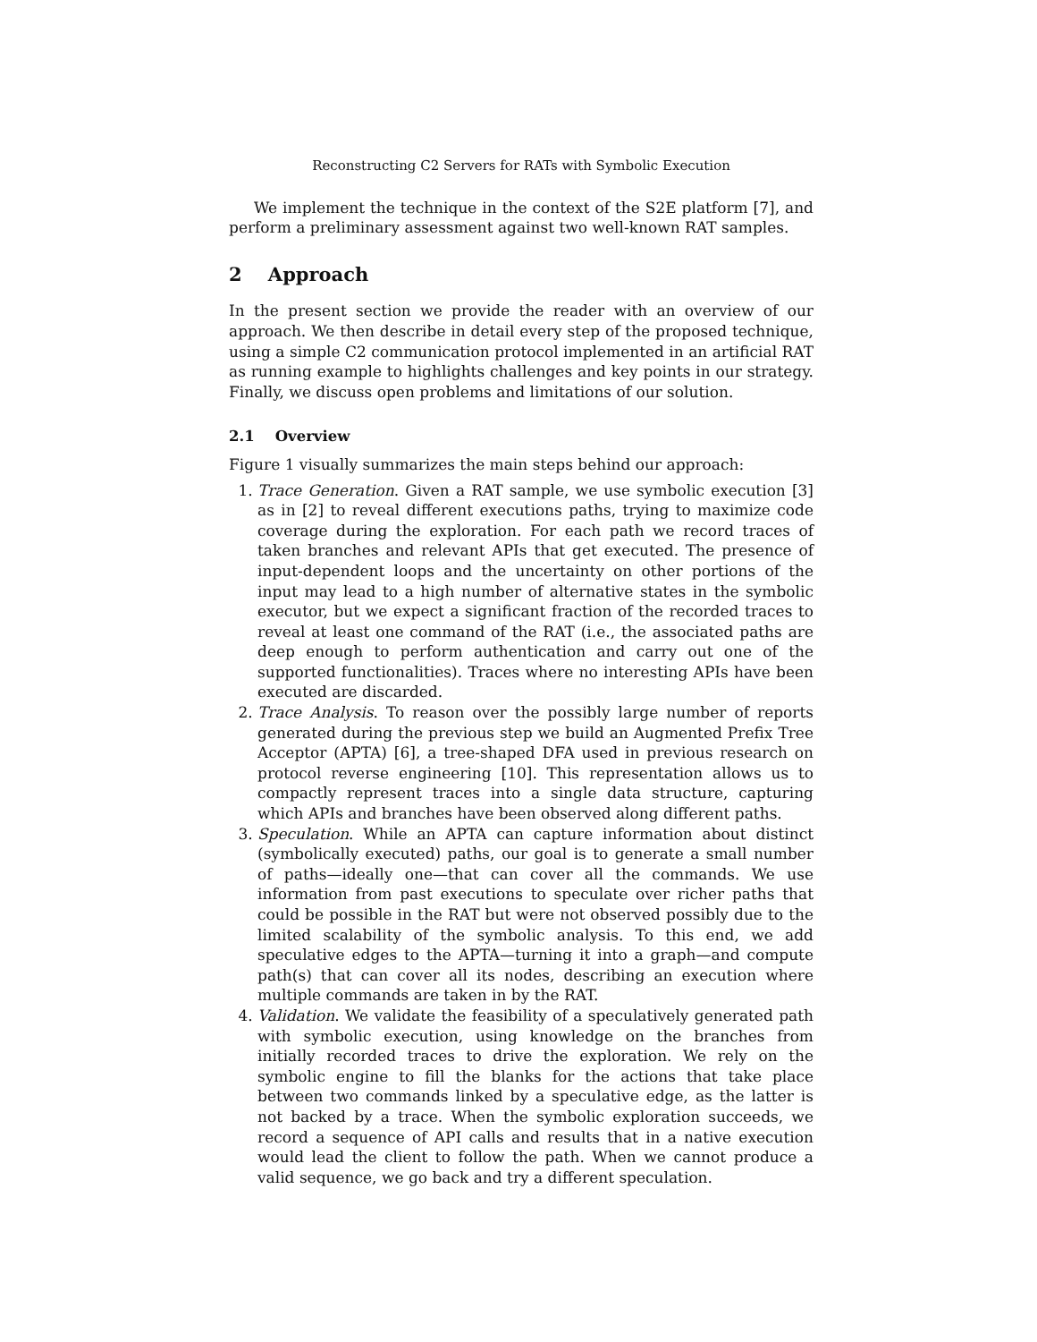Reconstructing C2 Servers for RATs with Symbolic Execution
We implement the technique in the context of the S2E platform [7], and perform a preliminary assessment against two well-known RAT samples.
2 Approach
In the present section we provide the reader with an overview of our approach. We then describe in detail every step of the proposed technique, using a simple C2 communication protocol implemented in an artificial RAT as running example to highlights challenges and key points in our strategy. Finally, we discuss open problems and limitations of our solution.
2.1 Overview
Figure 1 visually summarizes the main steps behind our approach:
1. Trace Generation. Given a RAT sample, we use symbolic execution [3] as in [2] to reveal different executions paths, trying to maximize code coverage during the exploration. For each path we record traces of taken branches and relevant APIs that get executed. The presence of input-dependent loops and the uncertainty on other portions of the input may lead to a high number of alternative states in the symbolic executor, but we expect a significant fraction of the recorded traces to reveal at least one command of the RAT (i.e., the associated paths are deep enough to perform authentication and carry out one of the supported functionalities). Traces where no interesting APIs have been executed are discarded.
2. Trace Analysis. To reason over the possibly large number of reports generated during the previous step we build an Augmented Prefix Tree Acceptor (APTA) [6], a tree-shaped DFA used in previous research on protocol reverse engineering [10]. This representation allows us to compactly represent traces into a single data structure, capturing which APIs and branches have been observed along different paths.
3. Speculation. While an APTA can capture information about distinct (symbolically executed) paths, our goal is to generate a small number of paths—ideally one—that can cover all the commands. We use information from past executions to speculate over richer paths that could be possible in the RAT but were not observed possibly due to the limited scalability of the symbolic analysis. To this end, we add speculative edges to the APTA—turning it into a graph—and compute path(s) that can cover all its nodes, describing an execution where multiple commands are taken in by the RAT.
4. Validation. We validate the feasibility of a speculatively generated path with symbolic execution, using knowledge on the branches from initially recorded traces to drive the exploration. We rely on the symbolic engine to fill the blanks for the actions that take place between two commands linked by a speculative edge, as the latter is not backed by a trace. When the symbolic exploration succeeds, we record a sequence of API calls and results that in a native execution would lead the client to follow the path. When we cannot produce a valid sequence, we go back and try a different speculation.